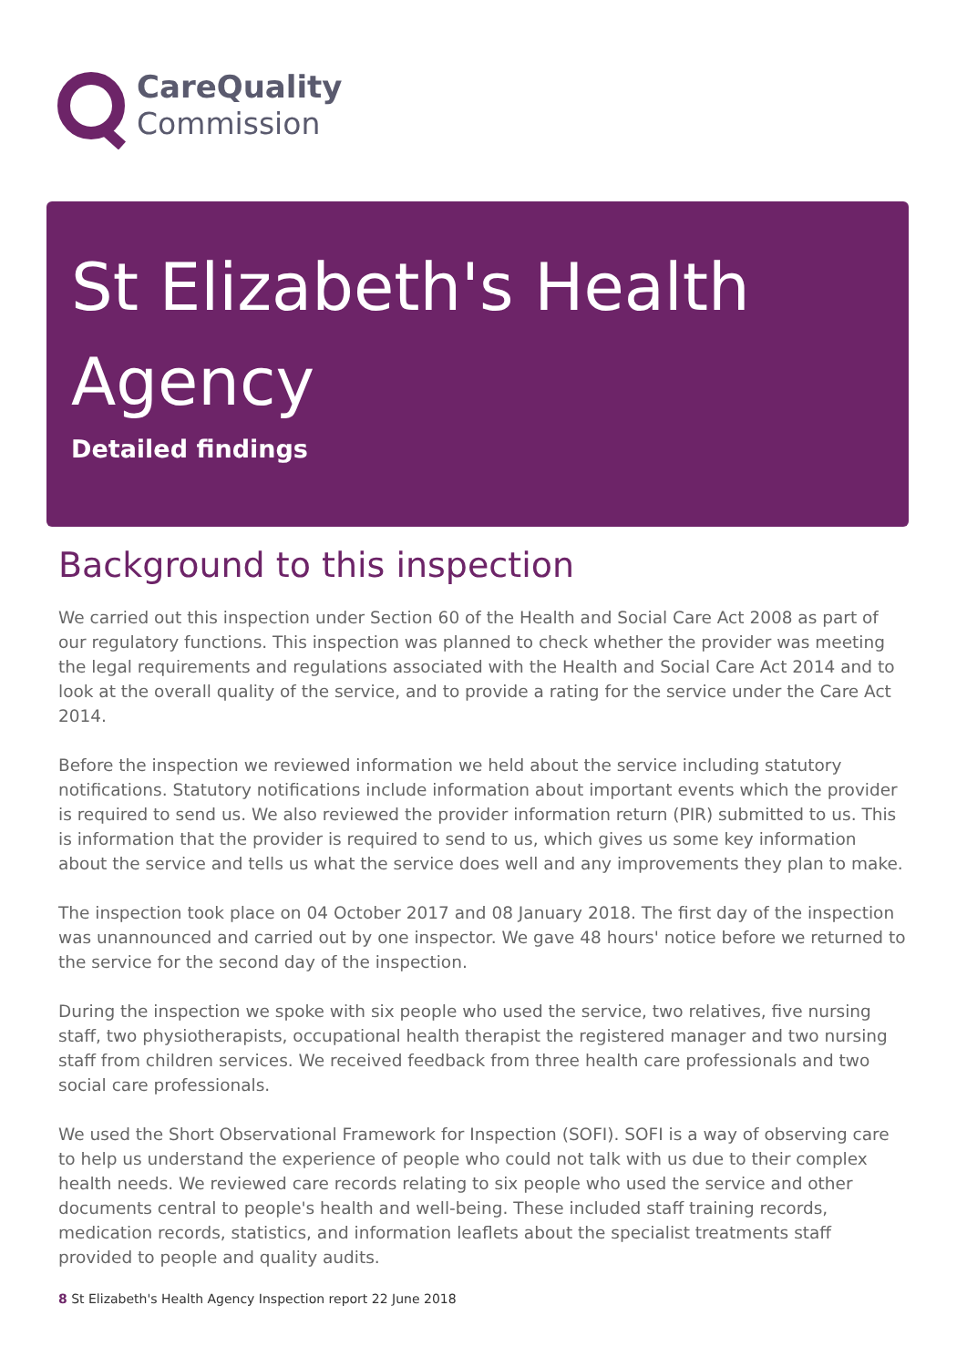CareQuality
Commission
St Elizabeth's Health Agency
Detailed findings
Background to this inspection
We carried out this inspection under Section 60 of the Health and Social Care Act 2008 as part of our regulatory functions. This inspection was planned to check whether the provider was meeting the legal requirements and regulations associated with the Health and Social Care Act 2014 and to look at the overall quality of the service, and to provide a rating for the service under the Care Act 2014.
Before the inspection we reviewed information we held about the service including statutory notifications. Statutory notifications include information about important events which the provider is required to send us. We also reviewed the provider information return (PIR) submitted to us. This is information that the provider is required to send to us, which gives us some key information about the service and tells us what the service does well and any improvements they plan to make.
The inspection took place on 04 October 2017 and 08 January 2018. The first day of the inspection was unannounced and carried out by one inspector. We gave 48 hours' notice before we returned to the service for the second day of the inspection.
During the inspection we spoke with six people who used the service, two relatives, five nursing staff, two physiotherapists, occupational health therapist the registered manager and two nursing staff from children services. We received feedback from three health care professionals and two social care professionals.
We used the Short Observational Framework for Inspection (SOFI). SOFI is a way of observing care to help us understand the experience of people who could not talk with us due to their complex health needs. We reviewed care records relating to six people who used the service and other documents central to people's health and well-being. These included staff training records, medication records, statistics, and information leaflets about the specialist treatments staff provided to people and quality audits.
8 St Elizabeth's Health Agency Inspection report 22 June 2018